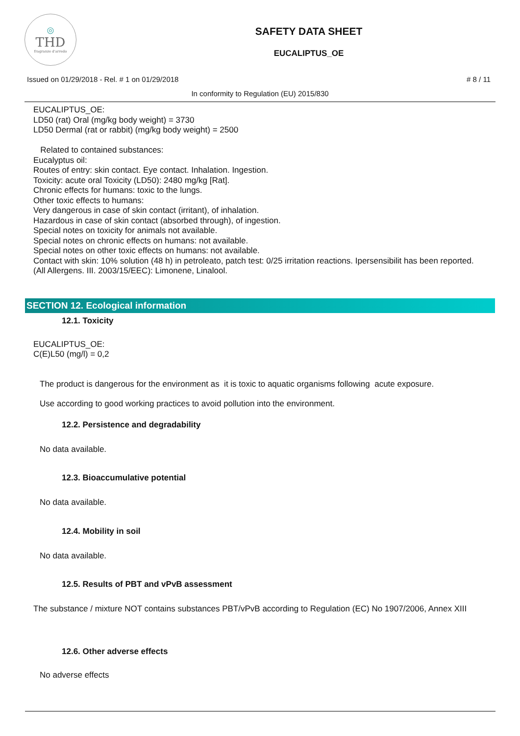◎
THD
fragranze d'arredo
SAFETY DATA SHEET
EUCALIPTUS_OE
Issued on 01/29/2018 - Rel. # 1 on 01/29/2018 # 8 / 11
In conformity to Regulation (EU) 2015/830
EUCALIPTUS_OE:
LD50 (rat) Oral (mg/kg body weight) = 3730
LD50 Dermal (rat or rabbit) (mg/kg body weight) = 2500
Related to contained substances:
Eucalyptus oil:
Routes of entry: skin contact. Eye contact. Inhalation. Ingestion.
Toxicity: acute oral Toxicity (LD50): 2480 mg/kg [Rat].
Chronic effects for humans: toxic to the lungs.
Other toxic effects to humans:
Very dangerous in case of skin contact (irritant), of inhalation.
Hazardous in case of skin contact (absorbed through), of ingestion.
Special notes on toxicity for animals not available.
Special notes on chronic effects on humans: not available.
Special notes on other toxic effects on humans: not available.
Contact with skin: 10% solution (48 h) in petroleato, patch test: 0/25 irritation reactions. Ipersensibilit has been reported.
(All Allergens. III. 2003/15/EEC): Limonene, Linalool.
SECTION 12. Ecological information
12.1. Toxicity
EUCALIPTUS_OE:
C(E)L50 (mg/l) = 0,2
The product is dangerous for the environment as it is toxic to aquatic organisms following acute exposure.
Use according to good working practices to avoid pollution into the environment.
12.2. Persistence and degradability
No data available.
12.3. Bioaccumulative potential
No data available.
12.4. Mobility in soil
No data available.
12.5. Results of PBT and vPvB assessment
The substance / mixture NOT contains substances PBT/vPvB according to Regulation (EC) No 1907/2006, Annex XIII
12.6. Other adverse effects
No adverse effects